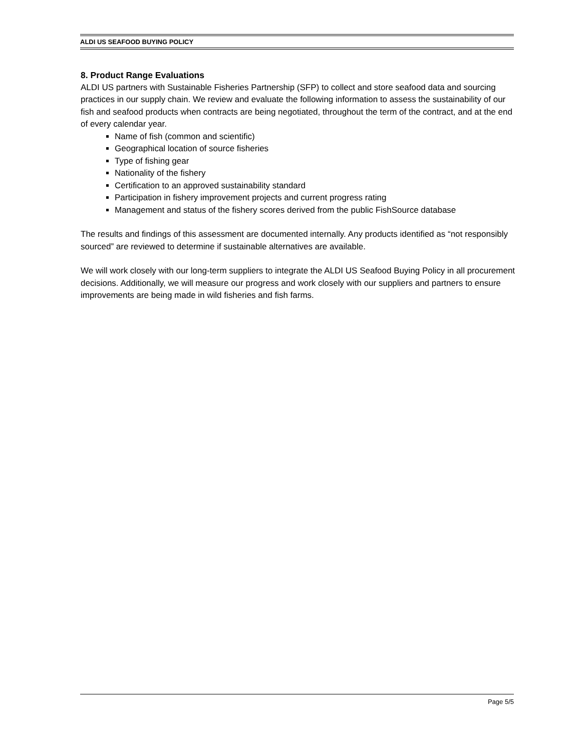ALDI US SEAFOOD BUYING POLICY
8. Product Range Evaluations
ALDI US partners with Sustainable Fisheries Partnership (SFP) to collect and store seafood data and sourcing practices in our supply chain. We review and evaluate the following information to assess the sustainability of our fish and seafood products when contracts are being negotiated, throughout the term of the contract, and at the end of every calendar year.
Name of fish (common and scientific)
Geographical location of source fisheries
Type of fishing gear
Nationality of the fishery
Certification to an approved sustainability standard
Participation in fishery improvement projects and current progress rating
Management and status of the fishery scores derived from the public FishSource database
The results and findings of this assessment are documented internally. Any products identified as “not responsibly sourced” are reviewed to determine if sustainable alternatives are available.
We will work closely with our long-term suppliers to integrate the ALDI US Seafood Buying Policy in all procurement decisions. Additionally, we will measure our progress and work closely with our suppliers and partners to ensure improvements are being made in wild fisheries and fish farms.
Page 5/5